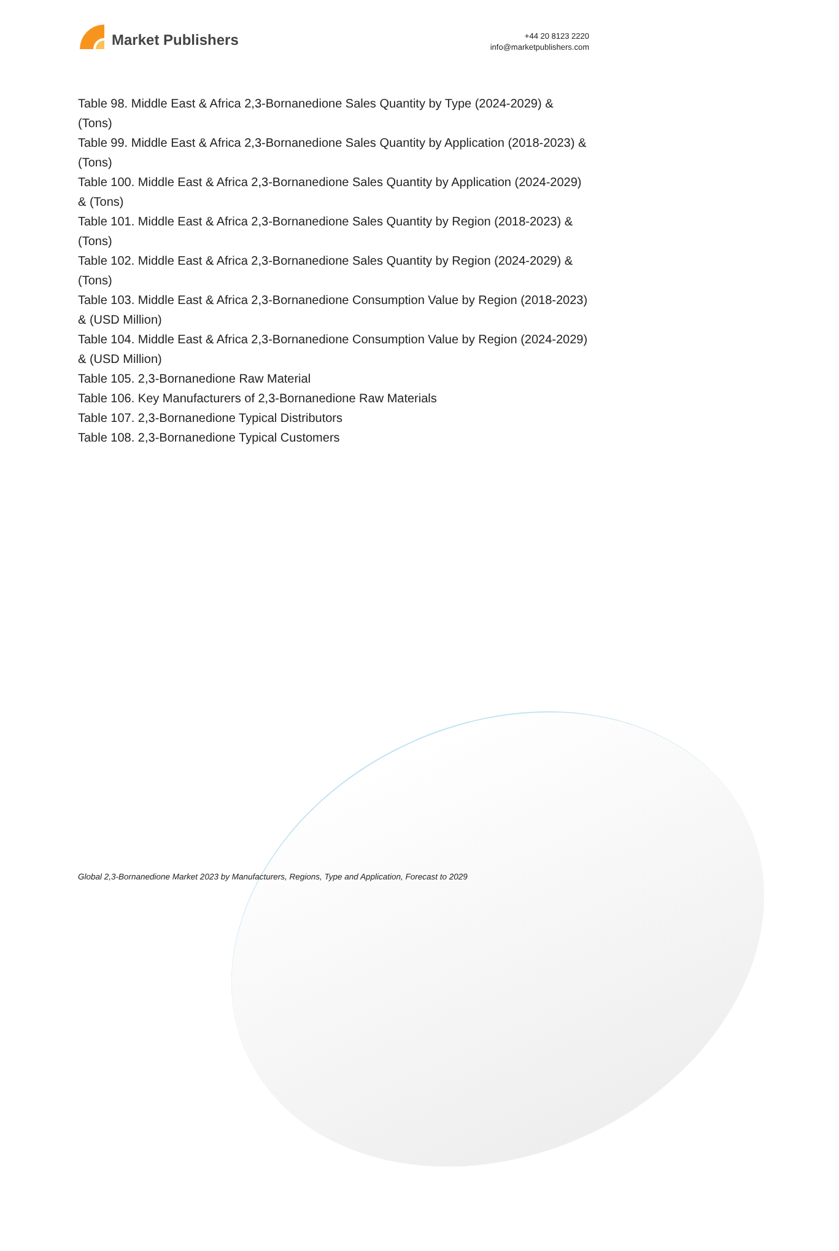Market Publishers
+44 20 8123 2220
info@marketpublishers.com
Table 98. Middle East & Africa 2,3-Bornanedione Sales Quantity by Type (2024-2029) & (Tons)
Table 99. Middle East & Africa 2,3-Bornanedione Sales Quantity by Application (2018-2023) & (Tons)
Table 100. Middle East & Africa 2,3-Bornanedione Sales Quantity by Application (2024-2029) & (Tons)
Table 101. Middle East & Africa 2,3-Bornanedione Sales Quantity by Region (2018-2023) & (Tons)
Table 102. Middle East & Africa 2,3-Bornanedione Sales Quantity by Region (2024-2029) & (Tons)
Table 103. Middle East & Africa 2,3-Bornanedione Consumption Value by Region (2018-2023) & (USD Million)
Table 104. Middle East & Africa 2,3-Bornanedione Consumption Value by Region (2024-2029) & (USD Million)
Table 105. 2,3-Bornanedione Raw Material
Table 106. Key Manufacturers of 2,3-Bornanedione Raw Materials
Table 107. 2,3-Bornanedione Typical Distributors
Table 108. 2,3-Bornanedione Typical Customers
Global 2,3-Bornanedione Market 2023 by Manufacturers, Regions, Type and Application, Forecast to 2029